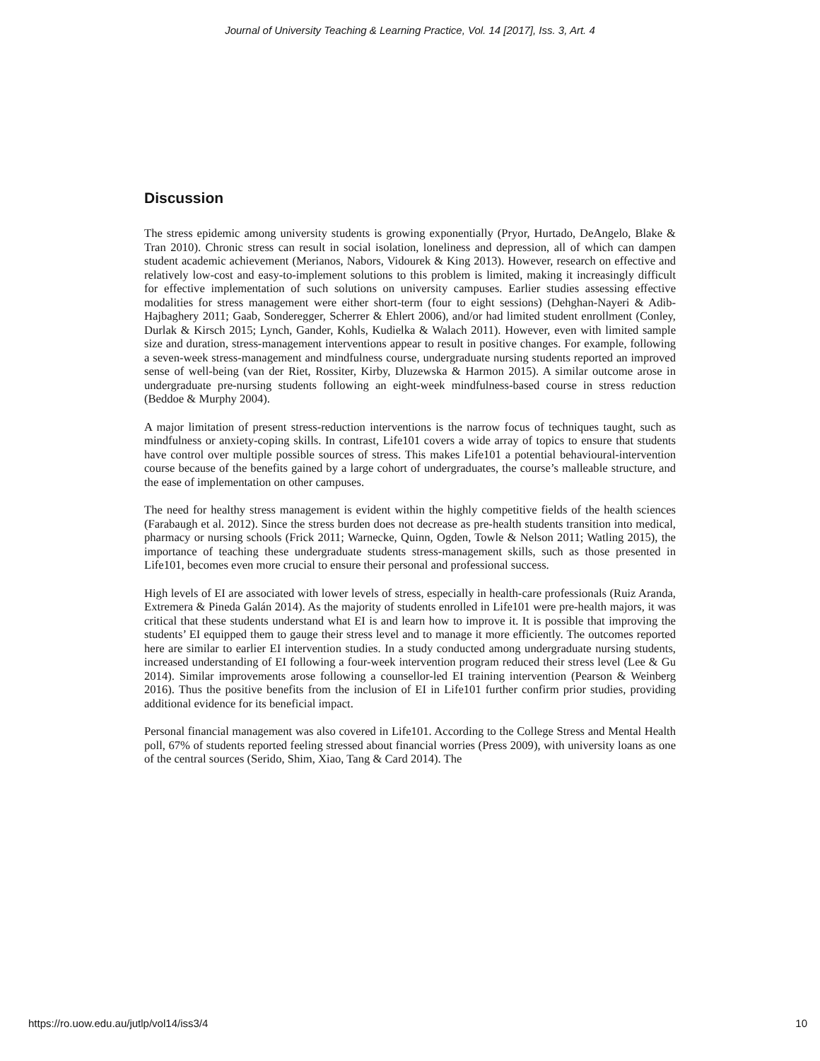Journal of University Teaching & Learning Practice, Vol. 14 [2017], Iss. 3, Art. 4
Discussion
The stress epidemic among university students is growing exponentially (Pryor, Hurtado, DeAngelo, Blake & Tran 2010). Chronic stress can result in social isolation, loneliness and depression, all of which can dampen student academic achievement (Merianos, Nabors, Vidourek & King 2013). However, research on effective and relatively low-cost and easy-to-implement solutions to this problem is limited, making it increasingly difficult for effective implementation of such solutions on university campuses. Earlier studies assessing effective modalities for stress management were either short-term (four to eight sessions) (Dehghan-Nayeri & Adib-Hajbaghery 2011; Gaab, Sonderegger, Scherrer & Ehlert 2006), and/or had limited student enrollment (Conley, Durlak & Kirsch 2015; Lynch, Gander, Kohls, Kudielka & Walach 2011). However, even with limited sample size and duration, stress-management interventions appear to result in positive changes. For example, following a seven-week stress-management and mindfulness course, undergraduate nursing students reported an improved sense of well-being (van der Riet, Rossiter, Kirby, Dluzewska & Harmon 2015). A similar outcome arose in undergraduate pre-nursing students following an eight-week mindfulness-based course in stress reduction (Beddoe & Murphy 2004).
A major limitation of present stress-reduction interventions is the narrow focus of techniques taught, such as mindfulness or anxiety-coping skills. In contrast, Life101 covers a wide array of topics to ensure that students have control over multiple possible sources of stress. This makes Life101 a potential behavioural-intervention course because of the benefits gained by a large cohort of undergraduates, the course’s malleable structure, and the ease of implementation on other campuses.
The need for healthy stress management is evident within the highly competitive fields of the health sciences (Farabaugh et al. 2012). Since the stress burden does not decrease as pre-health students transition into medical, pharmacy or nursing schools (Frick 2011; Warnecke, Quinn, Ogden, Towle & Nelson 2011; Watling 2015), the importance of teaching these undergraduate students stress-management skills, such as those presented in Life101, becomes even more crucial to ensure their personal and professional success.
High levels of EI are associated with lower levels of stress, especially in health-care professionals (Ruiz Aranda, Extremera & Pineda Galán 2014). As the majority of students enrolled in Life101 were pre-health majors, it was critical that these students understand what EI is and learn how to improve it. It is possible that improving the students’ EI equipped them to gauge their stress level and to manage it more efficiently. The outcomes reported here are similar to earlier EI intervention studies. In a study conducted among undergraduate nursing students, increased understanding of EI following a four-week intervention program reduced their stress level (Lee & Gu 2014). Similar improvements arose following a counsellor-led EI training intervention (Pearson & Weinberg 2016). Thus the positive benefits from the inclusion of EI in Life101 further confirm prior studies, providing additional evidence for its beneficial impact.
Personal financial management was also covered in Life101. According to the College Stress and Mental Health poll, 67% of students reported feeling stressed about financial worries (Press 2009), with university loans as one of the central sources (Serido, Shim, Xiao, Tang & Card 2014). The
https://ro.uow.edu.au/jutlp/vol14/iss3/4 10